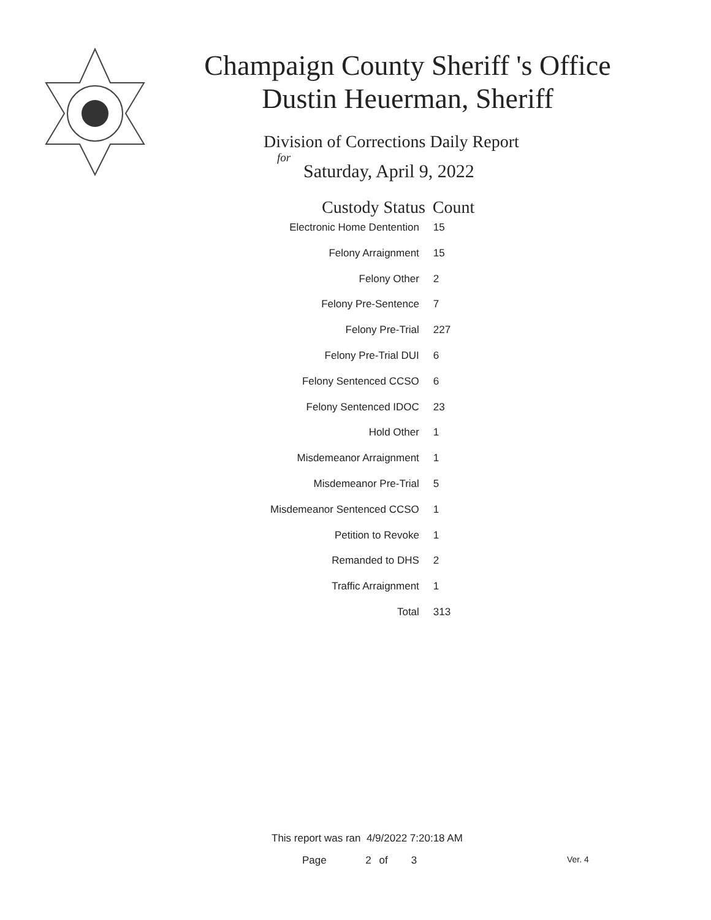Champaign County Sheriff 's Office
Dustin Heuerman, Sheriff
Division of Corrections Daily Report
for
Saturday, April 9, 2022
| Custody Status | Count |
| --- | --- |
| Electronic Home Dentention | 15 |
| Felony Arraignment | 15 |
| Felony Other | 2 |
| Felony Pre-Sentence | 7 |
| Felony Pre-Trial | 227 |
| Felony Pre-Trial DUI | 6 |
| Felony Sentenced CCSO | 6 |
| Felony Sentenced IDOC | 23 |
| Hold Other | 1 |
| Misdemeanor Arraignment | 1 |
| Misdemeanor Pre-Trial | 5 |
| Misdemeanor Sentenced CCSO | 1 |
| Petition to Revoke | 1 |
| Remanded to DHS | 2 |
| Traffic Arraignment | 1 |
| Total | 313 |
This report was ran 4/9/2022 7:20:18 AM
Page 2 of 3 Ver. 4